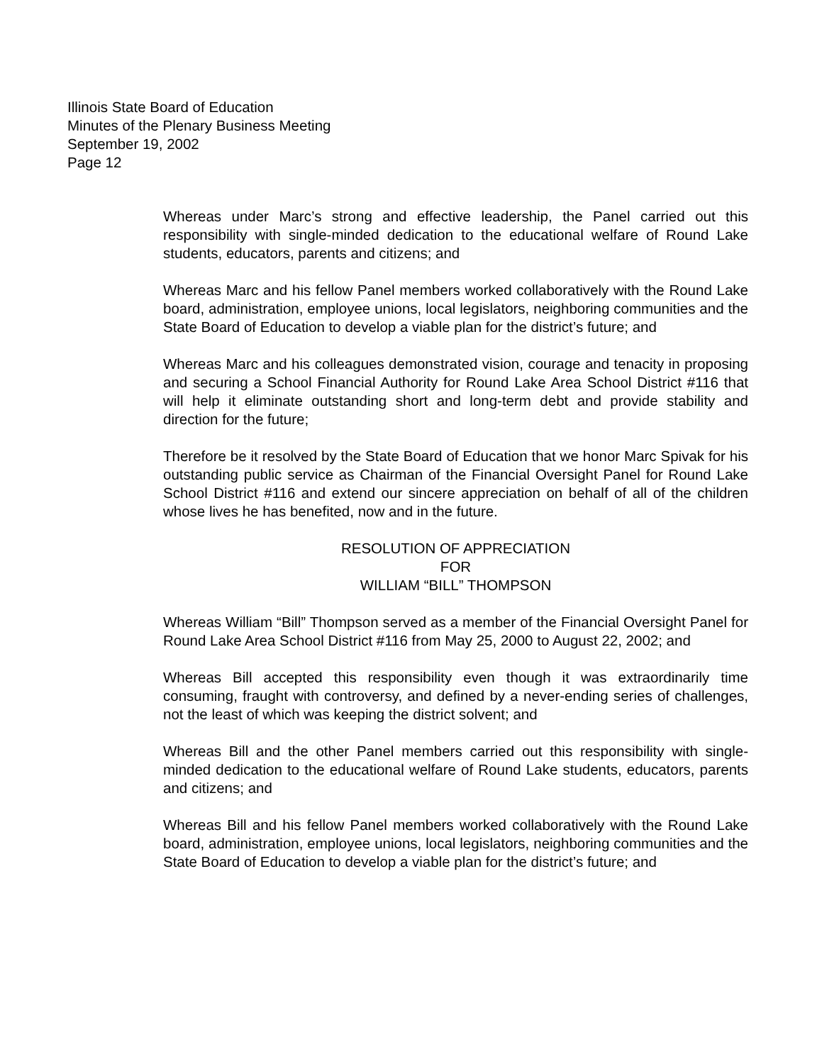Illinois State Board of Education
Minutes of the Plenary Business Meeting
September 19, 2002
Page 12
Whereas under Marc’s strong and effective leadership, the Panel carried out this responsibility with single-minded dedication to the educational welfare of Round Lake students, educators, parents and citizens; and
Whereas Marc and his fellow Panel members worked collaboratively with the Round Lake board, administration, employee unions, local legislators, neighboring communities and the State Board of Education to develop a viable plan for the district’s future; and
Whereas Marc and his colleagues demonstrated vision, courage and tenacity in proposing and securing a School Financial Authority for Round Lake Area School District #116 that will help it eliminate outstanding short and long-term debt and provide stability and direction for the future;
Therefore be it resolved by the State Board of Education that we honor Marc Spivak for his outstanding public service as Chairman of the Financial Oversight Panel for Round Lake School District #116 and extend our sincere appreciation on behalf of all of the children whose lives he has benefited, now and in the future.
RESOLUTION OF APPRECIATION
FOR
WILLIAM “BILL” THOMPSON
Whereas William “Bill” Thompson served as a member of the Financial Oversight Panel for Round Lake Area School District #116 from May 25, 2000 to August 22, 2002; and
Whereas Bill accepted this responsibility even though it was extraordinarily time consuming, fraught with controversy, and defined by a never-ending series of challenges, not the least of which was keeping the district solvent; and
Whereas Bill and the other Panel members carried out this responsibility with single-minded dedication to the educational welfare of Round Lake students, educators, parents and citizens; and
Whereas Bill and his fellow Panel members worked collaboratively with the Round Lake board, administration, employee unions, local legislators, neighboring communities and the State Board of Education to develop a viable plan for the district’s future; and